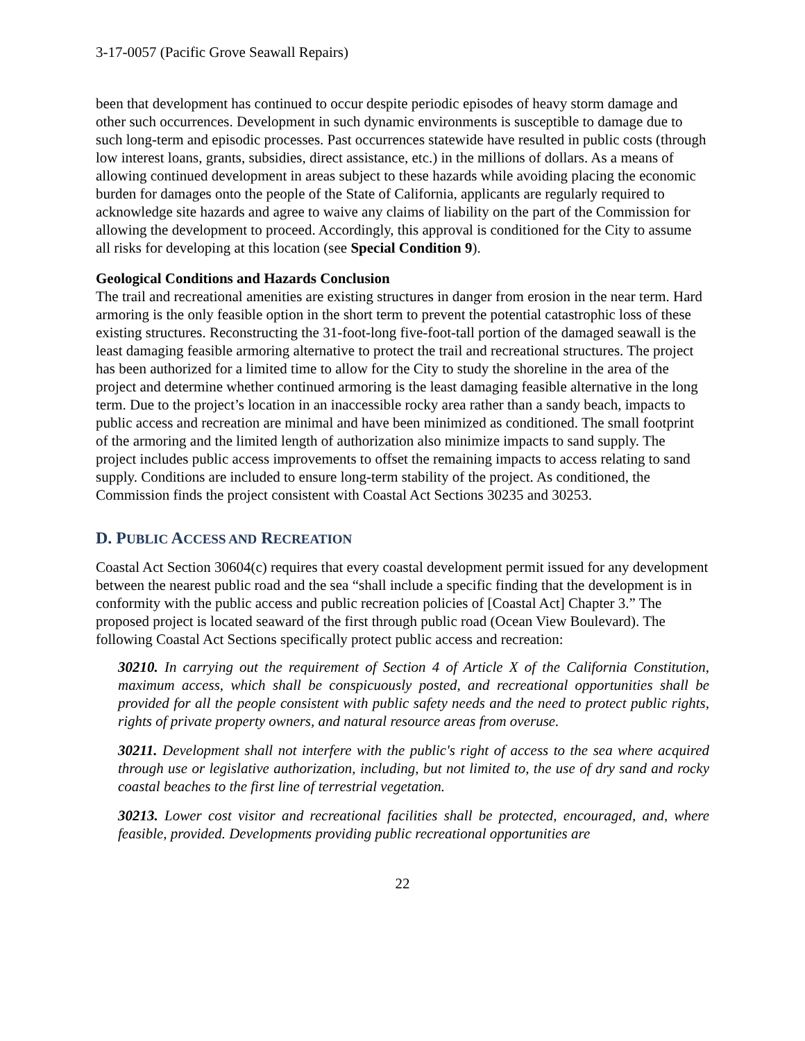3-17-0057 (Pacific Grove Seawall Repairs)
been that development has continued to occur despite periodic episodes of heavy storm damage and other such occurrences. Development in such dynamic environments is susceptible to damage due to such long-term and episodic processes. Past occurrences statewide have resulted in public costs (through low interest loans, grants, subsidies, direct assistance, etc.) in the millions of dollars. As a means of allowing continued development in areas subject to these hazards while avoiding placing the economic burden for damages onto the people of the State of California, applicants are regularly required to acknowledge site hazards and agree to waive any claims of liability on the part of the Commission for allowing the development to proceed. Accordingly, this approval is conditioned for the City to assume all risks for developing at this location (see Special Condition 9).
Geological Conditions and Hazards Conclusion
The trail and recreational amenities are existing structures in danger from erosion in the near term. Hard armoring is the only feasible option in the short term to prevent the potential catastrophic loss of these existing structures. Reconstructing the 31-foot-long five-foot-tall portion of the damaged seawall is the least damaging feasible armoring alternative to protect the trail and recreational structures. The project has been authorized for a limited time to allow for the City to study the shoreline in the area of the project and determine whether continued armoring is the least damaging feasible alternative in the long term. Due to the project’s location in an inaccessible rocky area rather than a sandy beach, impacts to public access and recreation are minimal and have been minimized as conditioned. The small footprint of the armoring and the limited length of authorization also minimize impacts to sand supply. The project includes public access improvements to offset the remaining impacts to access relating to sand supply. Conditions are included to ensure long-term stability of the project. As conditioned, the Commission finds the project consistent with Coastal Act Sections 30235 and 30253.
D. PUBLIC ACCESS AND RECREATION
Coastal Act Section 30604(c) requires that every coastal development permit issued for any development between the nearest public road and the sea “shall include a specific finding that the development is in conformity with the public access and public recreation policies of [Coastal Act] Chapter 3.” The proposed project is located seaward of the first through public road (Ocean View Boulevard). The following Coastal Act Sections specifically protect public access and recreation:
30210. In carrying out the requirement of Section 4 of Article X of the California Constitution, maximum access, which shall be conspicuously posted, and recreational opportunities shall be provided for all the people consistent with public safety needs and the need to protect public rights, rights of private property owners, and natural resource areas from overuse.
30211. Development shall not interfere with the public's right of access to the sea where acquired through use or legislative authorization, including, but not limited to, the use of dry sand and rocky coastal beaches to the first line of terrestrial vegetation.
30213. Lower cost visitor and recreational facilities shall be protected, encouraged, and, where feasible, provided. Developments providing public recreational opportunities are
22